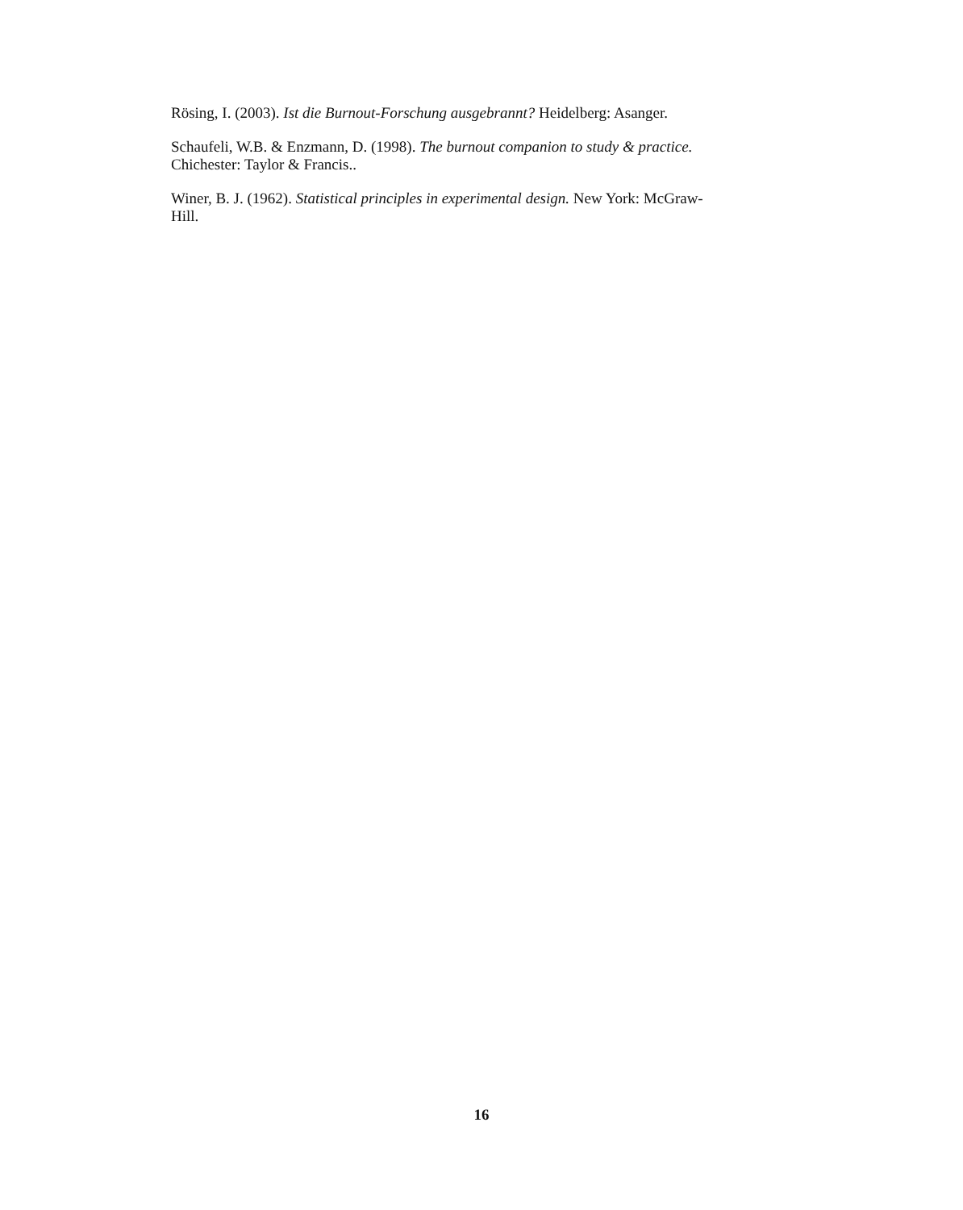Rösing, I. (2003). Ist die Burnout-Forschung ausgebrannt? Heidelberg: Asanger.
Schaufeli, W.B. & Enzmann, D. (1998). The burnout companion to study & practice.
Chichester: Taylor & Francis..
Winer, B. J. (1962). Statistical principles in experimental design. New York: McGraw-
Hill.
16